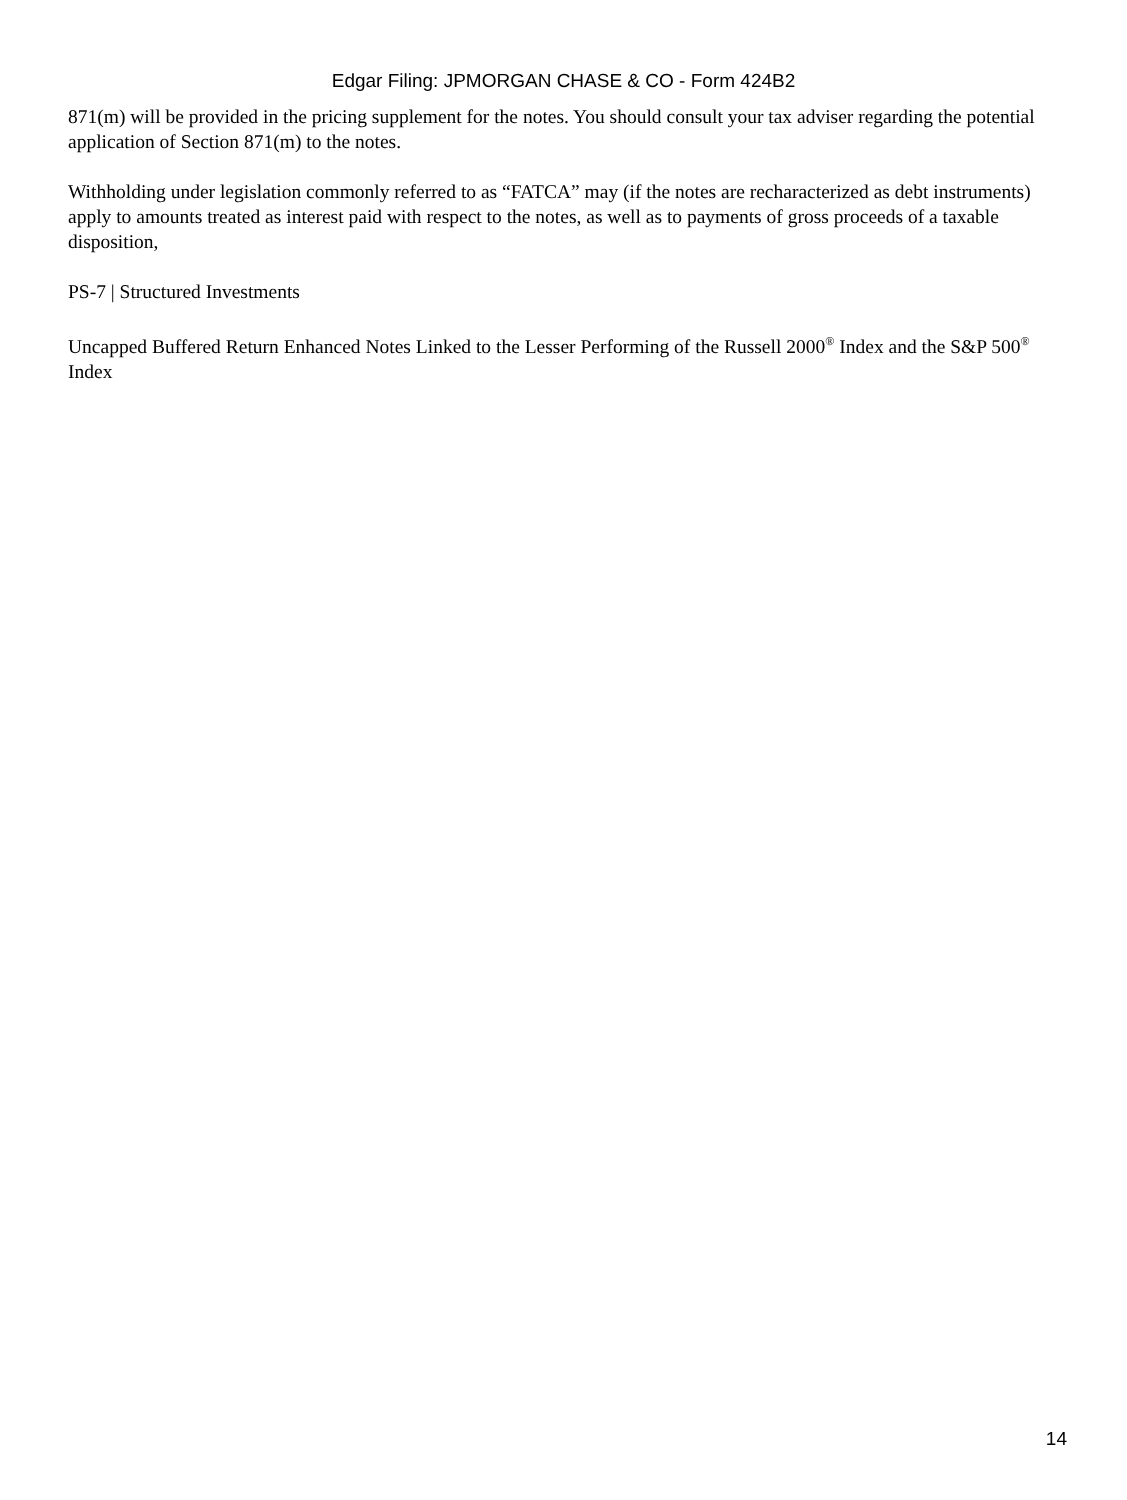Edgar Filing: JPMORGAN CHASE & CO - Form 424B2
871(m) will be provided in the pricing supplement for the notes. You should consult your tax adviser regarding the potential application of Section 871(m) to the notes.
Withholding under legislation commonly referred to as “FATCA” may (if the notes are recharacterized as debt instruments) apply to amounts treated as interest paid with respect to the notes, as well as to payments of gross proceeds of a taxable disposition,
PS-7 | Structured Investments
Uncapped Buffered Return Enhanced Notes Linked to the Lesser Performing of the Russell 2000<sup>®</sup> Index and the S&P 500<sup>®</sup> Index
14